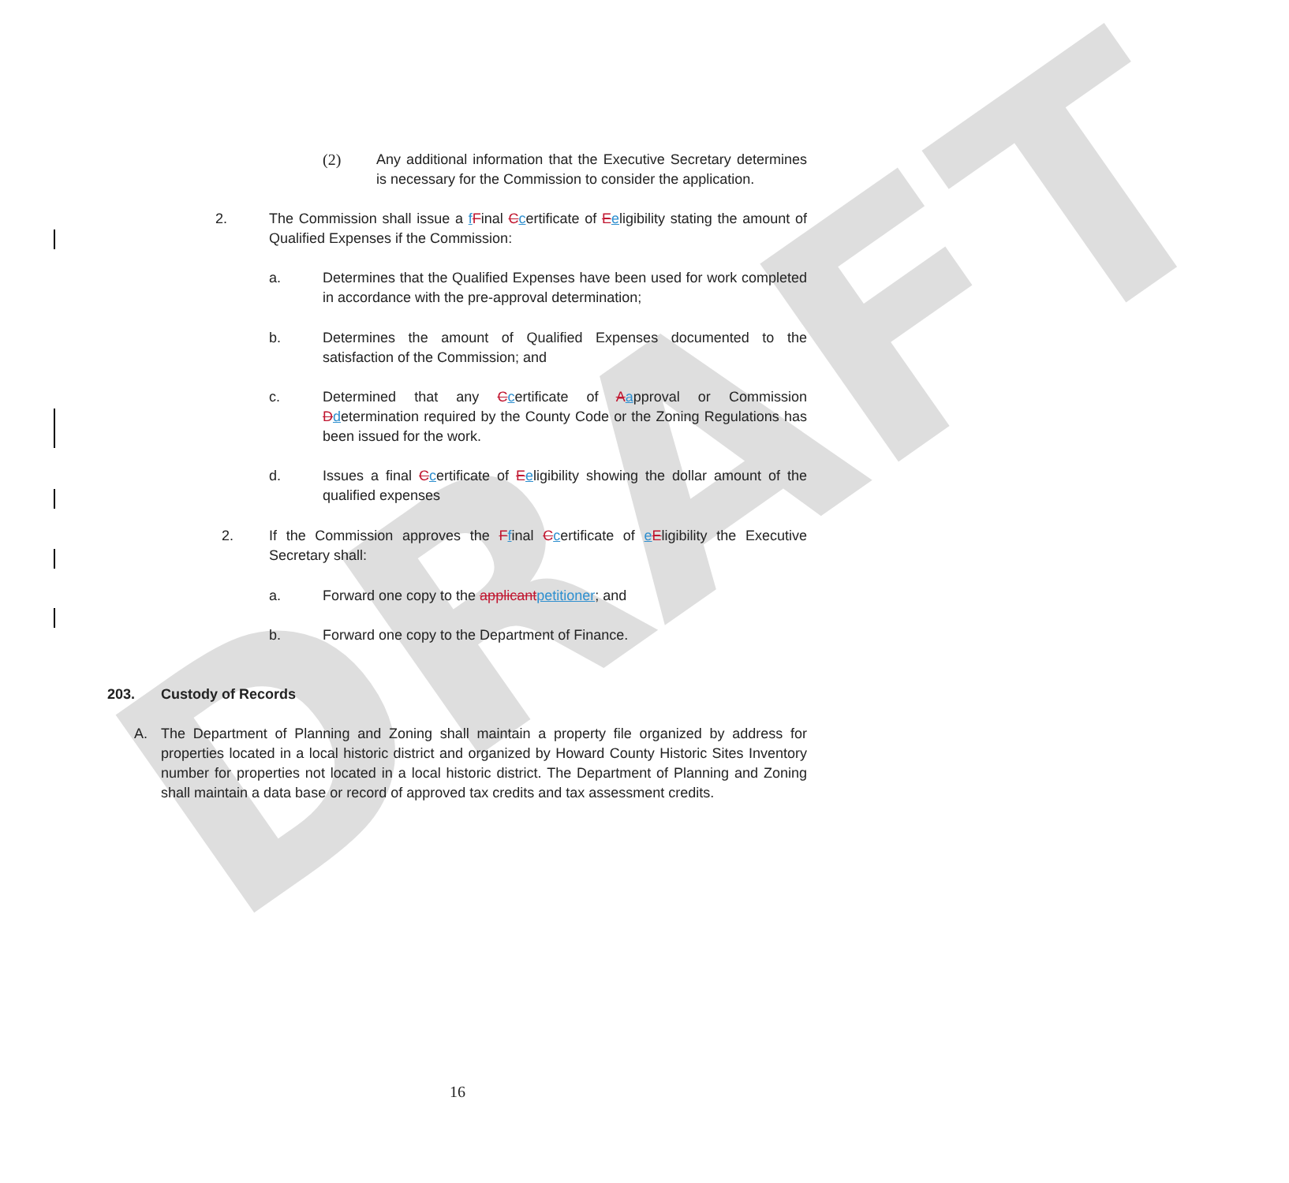DRAFT
(2) Any additional information that the Executive Secretary determines is necessary for the Commission to consider the application.
2. The Commission shall issue a fFinal Ccertificate of Eeligibility stating the amount of Qualified Expenses if the Commission:
a. Determines that the Qualified Expenses have been used for work completed in accordance with the pre-approval determination;
b. Determines the amount of Qualified Expenses documented to the satisfaction of the Commission; and
c. Determined that any Ccertificate of Aapproval or Commission Ddetermination required by the County Code or the Zoning Regulations has been issued for the work.
d. Issues a final Ccertificate of Eeligibility showing the dollar amount of the qualified expenses
2. If the Commission approves the Ffinal Ccertificate of eEligibility the Executive Secretary shall:
a. Forward one copy to the applicantpetitioner; and
b. Forward one copy to the Department of Finance.
203. Custody of Records
A. The Department of Planning and Zoning shall maintain a property file organized by address for properties located in a local historic district and organized by Howard County Historic Sites Inventory number for properties not located in a local historic district. The Department of Planning and Zoning shall maintain a data base or record of approved tax credits and tax assessment credits.
16